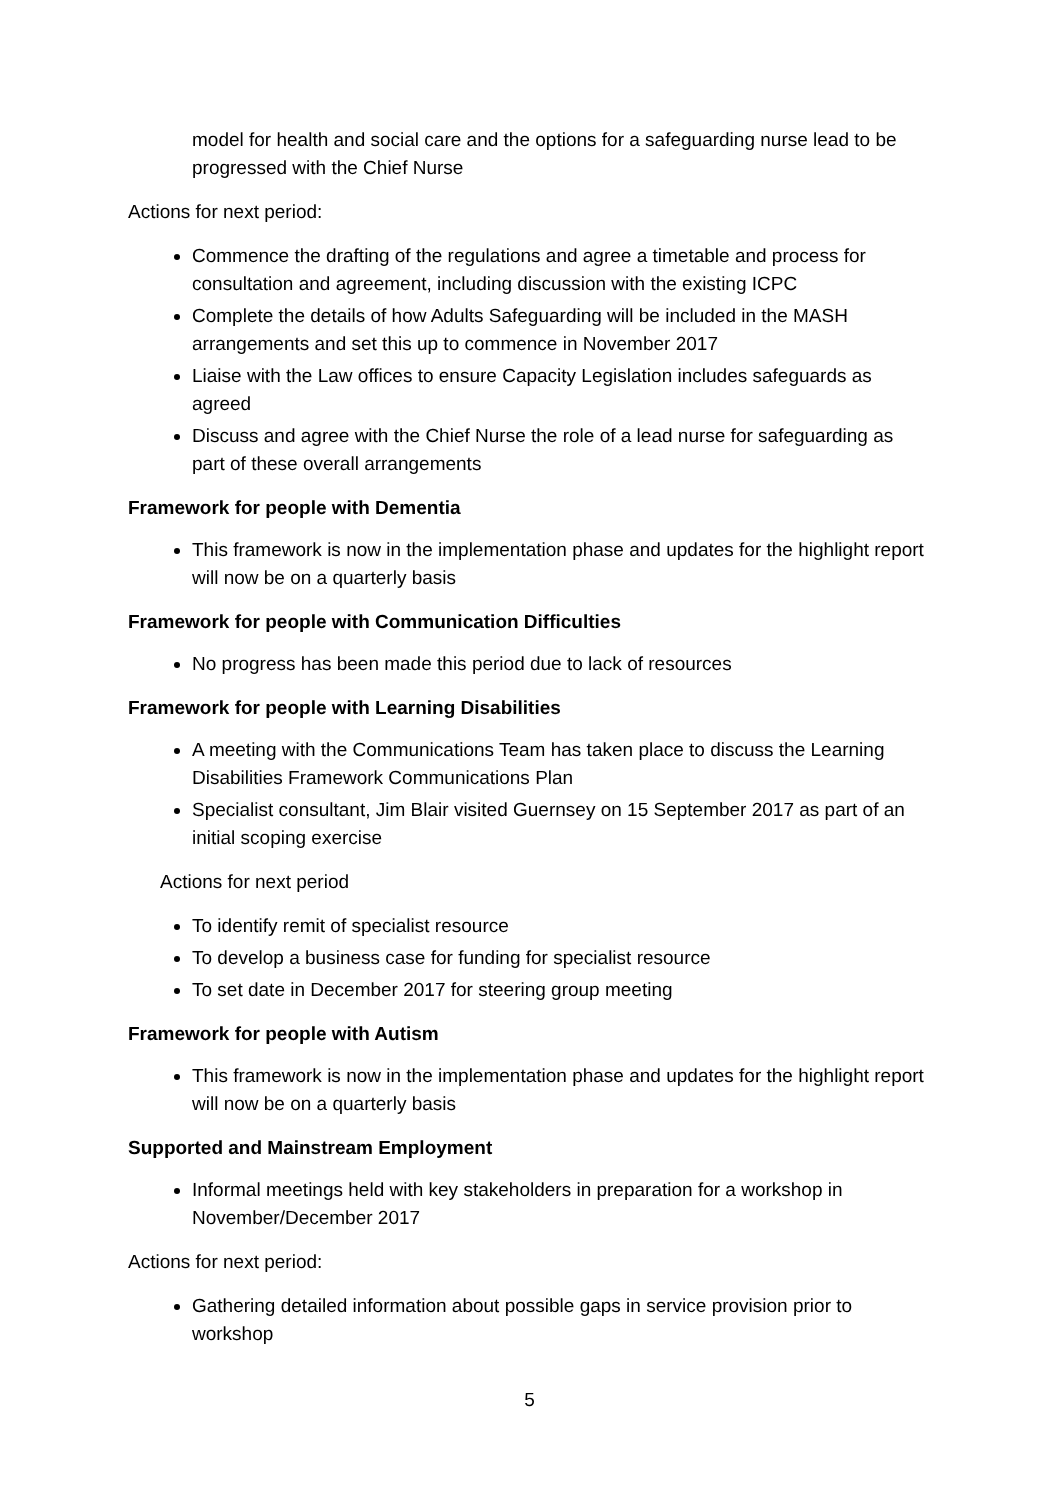model for health and social care and the options for a safeguarding nurse lead to be progressed with the Chief Nurse
Actions for next period:
Commence the drafting of the regulations and agree a timetable and process for consultation and agreement, including discussion with the existing ICPC
Complete the details of how Adults Safeguarding will be included in the MASH arrangements and set this up to commence in November 2017
Liaise with the Law offices to ensure Capacity Legislation includes safeguards as agreed
Discuss and agree with the Chief Nurse the role of a lead nurse for safeguarding as part of these overall arrangements
Framework for people with Dementia
This framework is now in the implementation phase and updates for the highlight report will now be on a quarterly basis
Framework for people with Communication Difficulties
No progress has been made this period due to lack of resources
Framework for people with Learning Disabilities
A meeting with the Communications Team has taken place to discuss the Learning Disabilities Framework Communications Plan
Specialist consultant, Jim Blair visited Guernsey on 15 September 2017 as part of an initial scoping exercise
Actions for next period
To identify remit of specialist resource
To develop a business case for funding for specialist resource
To set date in December 2017 for steering group meeting
Framework for people with Autism
This framework is now in the implementation phase and updates for the highlight report will now be on a quarterly basis
Supported and Mainstream Employment
Informal meetings held with key stakeholders in preparation for a workshop in November/December 2017
Actions for next period:
Gathering detailed information about possible gaps in service provision prior to workshop
5